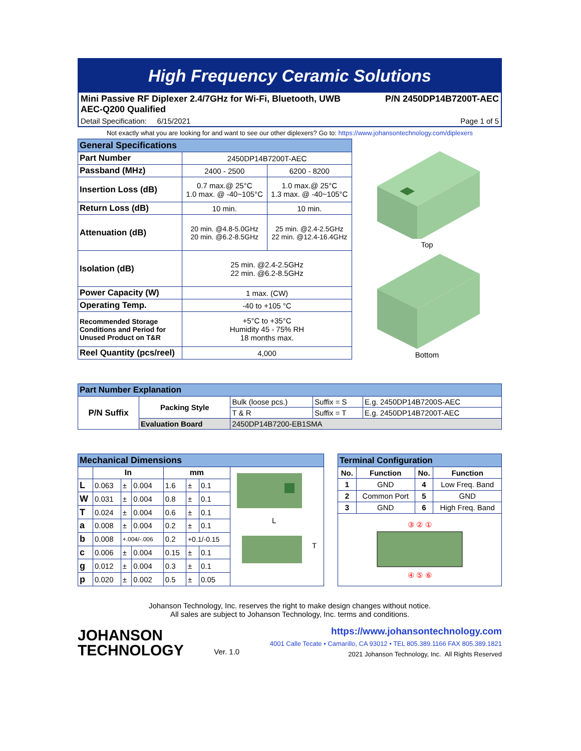High Frequency Ceramic Solutions
Mini Passive RF Diplexer 2.4/7GHz for Wi-Fi, Bluetooth, UWB
AEC-Q200 Qualified P/N 2450DP14B7200T-AEC
Detail Specification: 6/15/2021 Page 1 of 5
Not exactly what you are looking for and want to see our other diplexers? Go to: https://www.johansontechnology.com/diplexers
| General Specifications | | |
| --- | --- | --- |
| Part Number | 2450DP14B7200T-AEC | |
| Passband (MHz) | 2400 - 2500 | 6200 - 8200 |
| Insertion Loss (dB) | 0.7 max.@ 25°C 1.0 max. @ -40~105°C | 1.0 max.@ 25°C 1.3 max. @ -40~105°C |
| Return Loss (dB) | 10 min. | 10 min. |
| Attenuation (dB) | 20 min. @4.8-5.0GHz 20 min. @6.2-8.5GHz | 25 min. @2.4-2.5GHz 22 min. @12.4-16.4GHz |
| Isolation (dB) | 25 min. @2.4-2.5GHz 22 min. @6.2-8.5GHz | |
| Power Capacity (W) | 1 max. (CW) | |
| Operating Temp. | -40 to +105 °C | |
| Recommended Storage Conditions and Period for Unused Product on T&R | +5°C to +35°C Humidity 45 - 75% RH 18 months max. | |
| Reel Quantity (pcs/reel) | 4,000 | |
Top
Bottom
| Part Number Explanation | | | | |
| --- | --- | --- | --- | --- |
| P/N Suffix | Packing Style | Bulk (loose pcs.) | Suffix = S | E.g. 2450DP14B7200S-AEC |
| | | T & R | Suffix = T | E.g. 2450DP14B7200T-AEC |
| | Evaluation Board | 2450DP14B7200-EB1SMA | | |
| Mechanical Dimensions | | | | | | | |
| --- | --- | --- | --- | --- | --- | --- | --- |
| | In | | | mm | | | L T |
| L | 0.063 | ± | 0.004 | 1.6 | ± | 0.1 | |
| W | 0.031 | ± | 0.004 | 0.8 | ± | 0.1 | |
| T | 0.024 | ± | 0.004 | 0.6 | ± | 0.1 | |
| a | 0.008 | ± | 0.004 | 0.2 | ± | 0.1 | |
| b | 0.008 | +.004/-.006 | | 0.2 | +0.1/-0.15 | | |
| c | 0.006 | ± | 0.004 | 0.15 | ± | 0.1 | |
| g | 0.012 | ± | 0.004 | 0.3 | ± | 0.1 | |
| p | 0.020 | ± | 0.002 | 0.5 | ± | 0.05 | |
| Terminal Configuration | | | |
| --- | --- | --- | --- |
| No. | Function | No. | Function |
| 1 | GND | 4 | Low Freq. Band |
| 2 | Common Port | 5 | GND |
| 3 | GND | 6 | High Freq. Band |
| ③ ② ① ④ ⑤ ⑥ | | | |
Johanson Technology, Inc. reserves the right to make design changes without notice.
All sales are subject to Johanson Technology, Inc. terms and conditions.
JOHANSON
TECHNOLOGY
Ver. 1.0
https://www.johansontechnology.com
4001 Calle Tecate • Camarillo, CA 93012 • TEL 805.389.1166 FAX 805.389.1821
2021 Johanson Technology, Inc. All Rights Reserved